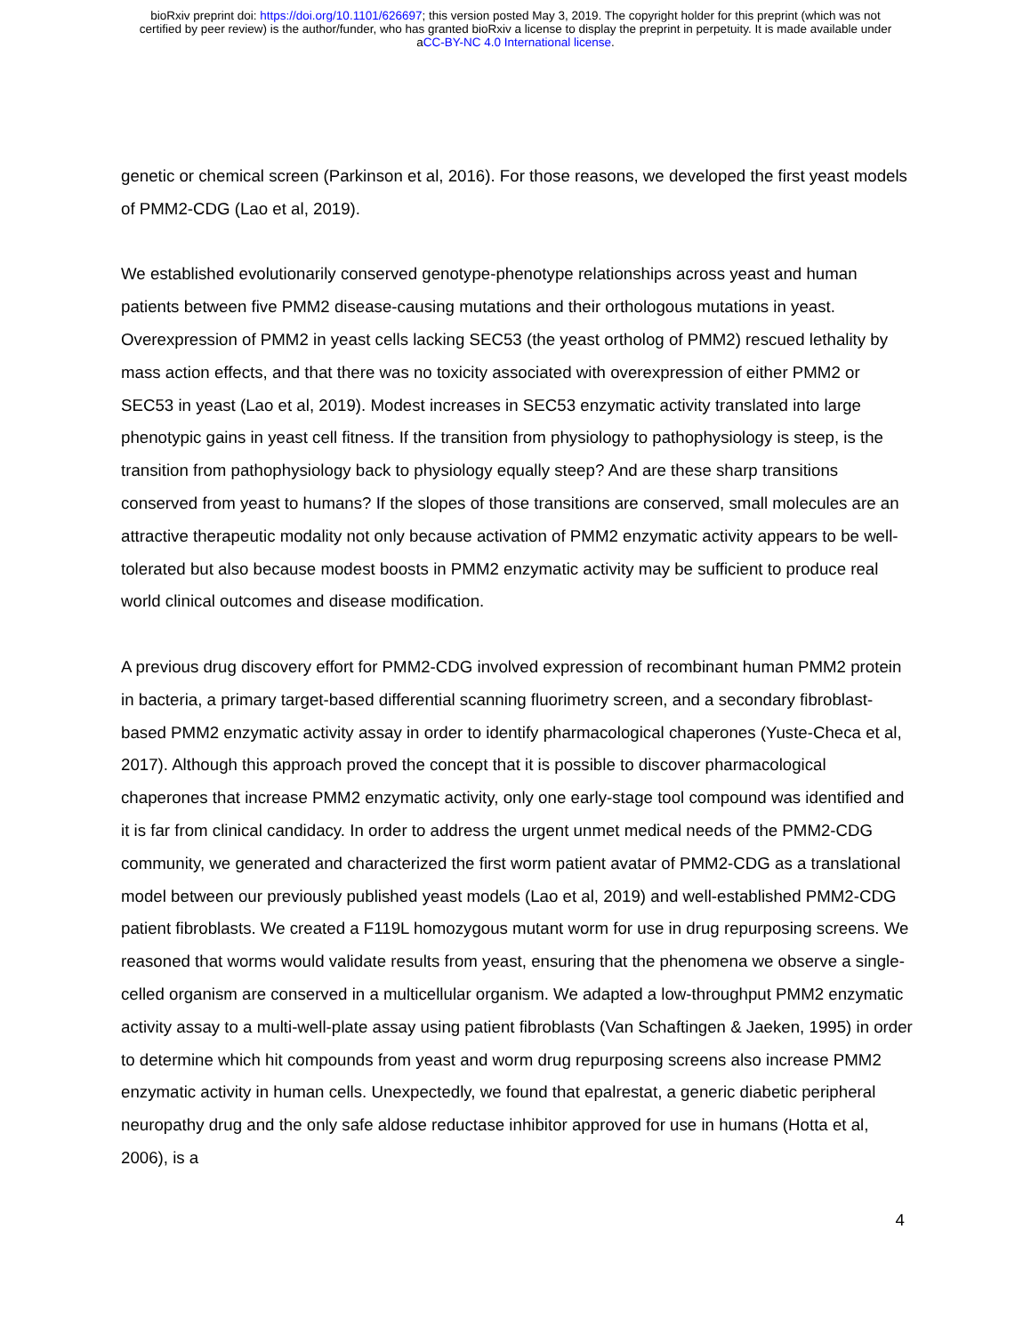bioRxiv preprint doi: https://doi.org/10.1101/626697; this version posted May 3, 2019. The copyright holder for this preprint (which was not
certified by peer review) is the author/funder, who has granted bioRxiv a license to display the preprint in perpetuity. It is made available under
aCC-BY-NC 4.0 International license.
genetic or chemical screen (Parkinson et al, 2016). For those reasons, we developed the first yeast models of PMM2-CDG (Lao et al, 2019).
We established evolutionarily conserved genotype-phenotype relationships across yeast and human patients between five PMM2 disease-causing mutations and their orthologous mutations in yeast. Overexpression of PMM2 in yeast cells lacking SEC53 (the yeast ortholog of PMM2) rescued lethality by mass action effects, and that there was no toxicity associated with overexpression of either PMM2 or SEC53 in yeast (Lao et al, 2019). Modest increases in SEC53 enzymatic activity translated into large phenotypic gains in yeast cell fitness. If the transition from physiology to pathophysiology is steep, is the transition from pathophysiology back to physiology equally steep? And are these sharp transitions conserved from yeast to humans? If the slopes of those transitions are conserved, small molecules are an attractive therapeutic modality not only because activation of PMM2 enzymatic activity appears to be well-tolerated but also because modest boosts in PMM2 enzymatic activity may be sufficient to produce real world clinical outcomes and disease modification.
A previous drug discovery effort for PMM2-CDG involved expression of recombinant human PMM2 protein in bacteria, a primary target-based differential scanning fluorimetry screen, and a secondary fibroblast-based PMM2 enzymatic activity assay in order to identify pharmacological chaperones (Yuste-Checa et al, 2017). Although this approach proved the concept that it is possible to discover pharmacological chaperones that increase PMM2 enzymatic activity, only one early-stage tool compound was identified and it is far from clinical candidacy. In order to address the urgent unmet medical needs of the PMM2-CDG community, we generated and characterized the first worm patient avatar of PMM2-CDG as a translational model between our previously published yeast models (Lao et al, 2019) and well-established PMM2-CDG patient fibroblasts. We created a F119L homozygous mutant worm for use in drug repurposing screens. We reasoned that worms would validate results from yeast, ensuring that the phenomena we observe a single-celled organism are conserved in a multicellular organism. We adapted a low-throughput PMM2 enzymatic activity assay to a multi-well-plate assay using patient fibroblasts (Van Schaftingen & Jaeken, 1995) in order to determine which hit compounds from yeast and worm drug repurposing screens also increase PMM2 enzymatic activity in human cells. Unexpectedly, we found that epalrestat, a generic diabetic peripheral neuropathy drug and the only safe aldose reductase inhibitor approved for use in humans (Hotta et al, 2006), is a
4